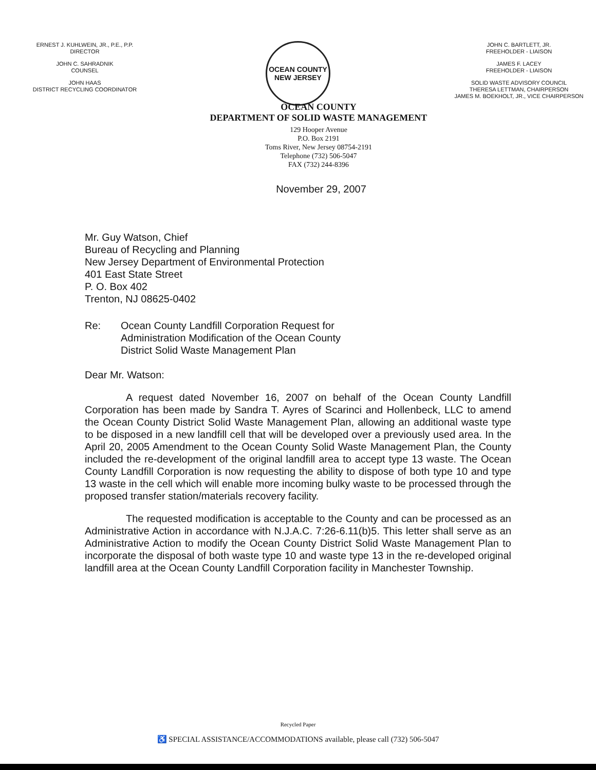ERNEST J. KUHLWEIN, JR., P.E., P.P.
DIRECTOR
JOHN C. SAHRADNIK
COUNSEL
JOHN HAAS
DISTRICT RECYCLING COORDINATOR
OCEAN COUNTY
NEW JERSEY
JOHN C. BARTLETT, JR.
FREEHOLDER - LIAISON
JAMES F. LACEY
FREEHOLDER - LIAISON
SOLID WASTE ADVISORY COUNCIL
THERESA LETTMAN, CHAIRPERSON
JAMES M. BOEKHOLT, JR., VICE CHAIRPERSON
OCEAN COUNTY
DEPARTMENT OF SOLID WASTE MANAGEMENT
129 Hooper Avenue
P.O. Box 2191
Toms River, New Jersey 08754-2191
Telephone (732) 506-5047
FAX (732) 244-8396
November 29, 2007
Mr. Guy Watson, Chief
Bureau of Recycling and Planning
New Jersey Department of Environmental Protection
401 East State Street
P. O. Box 402
Trenton, NJ 08625-0402
Re: Ocean County Landfill Corporation Request for
Administration Modification of the Ocean County
District Solid Waste Management Plan
Dear Mr. Watson:
A request dated November 16, 2007 on behalf of the Ocean County Landfill Corporation has been made by Sandra T. Ayres of Scarinci and Hollenbeck, LLC to amend the Ocean County District Solid Waste Management Plan, allowing an additional waste type to be disposed in a new landfill cell that will be developed over a previously used area. In the April 20, 2005 Amendment to the Ocean County Solid Waste Management Plan, the County included the re-development of the original landfill area to accept type 13 waste. The Ocean County Landfill Corporation is now requesting the ability to dispose of both type 10 and type 13 waste in the cell which will enable more incoming bulky waste to be processed through the proposed transfer station/materials recovery facility.
The requested modification is acceptable to the County and can be processed as an Administrative Action in accordance with N.J.A.C. 7:26-6.11(b)5. This letter shall serve as an Administrative Action to modify the Ocean County District Solid Waste Management Plan to incorporate the disposal of both waste type 10 and waste type 13 in the re-developed original landfill area at the Ocean County Landfill Corporation facility in Manchester Township.
Recycled Paper
♿ SPECIAL ASSISTANCE/ACCOMMODATIONS available, please call (732) 506-5047